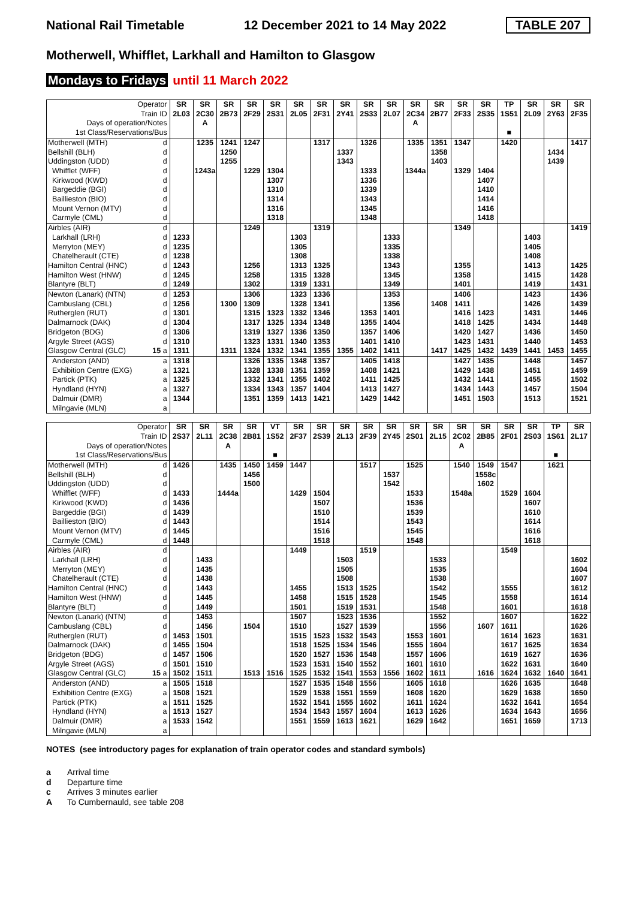National Rail Timetable 12 December 2021 to 14 May 2022 TABLE 207
Motherwell, Whifflet, Larkhall and Hamilton to Glasgow
Mondays to Fridays until 11 March 2022
| Operator | | SR | SR | SR | SR | SR | SR | SR | SR | SR | SR | SR | SR | SR | SR | TP | SR | SR | SR |
| --- | --- | --- | --- | --- | --- | --- | --- | --- | --- | --- | --- | --- | --- | --- | --- | --- | --- | --- | --- |
| Train ID | | 2L03 | 2C30 | 2B73 | 2F29 | 2S31 | 2L05 | 2F31 | 2Y41 | 2S33 | 2L07 | 2C34 | 2B77 | 2F33 | 2S35 | 1S51 | 2L09 | 2Y63 | 2F35 |
| Days of operation/Notes | | | A | | | | | | | | | A | | | | | | | |
| 1st Class/Reservations/Bus | | | | | | | | | | | | | | | | ■ | | | |
| Motherwell (MTH) | d | | 1235 | 1241 | 1247 | | | 1317 | | 1326 | | 1335 | 1351 | 1347 | | 1420 | | | 1417 |
| Bellshill (BLH) | d | | | 1250 | | | | | 1337 | | | | 1358 | | | | | 1434 | |
| Uddingston (UDD) | d | | | 1255 | | | | | 1343 | | | | 1403 | | | | | 1439 | |
| Whifflet (WFF) | d | | 1243a | | 1229 | 1304 | | | | 1333 | | 1344a | | 1329 | 1404 | | | | |
| Kirkwood (KWD) | d | | | | | 1307 | | | | 1336 | | | | | 1407 | | | | |
| Bargeddie (BGI) | d | | | | | 1310 | | | | 1339 | | | | | 1410 | | | | |
| Baillieston (BIO) | d | | | | | 1314 | | | | 1343 | | | | | 1414 | | | | |
| Mount Vernon (MTV) | d | | | | | 1316 | | | | 1345 | | | | | 1416 | | | | |
| Carmyle (CML) | d | | | | | 1318 | | | | 1348 | | | | | 1418 | | | | |
| Airbles (AIR) | d | | | | 1249 | | | 1319 | | | | | | 1349 | | | | | 1419 |
| Larkhall (LRH) | d | 1233 | | | | | 1303 | | | | 1333 | | | | | | 1403 | | |
| Merryton (MEY) | d | 1235 | | | | | 1305 | | | | 1335 | | | | | | 1405 | | |
| Chatelherault (CTE) | d | 1238 | | | | | 1308 | | | | 1338 | | | | | | 1408 | | |
| Hamilton Central (HNC) | d | 1243 | | | 1256 | | 1313 | 1325 | | | 1343 | | | 1355 | | | 1413 | | 1425 |
| Hamilton West (HNW) | d | 1245 | | | 1258 | | 1315 | 1328 | | | 1345 | | | 1358 | | | 1415 | | 1428 |
| Blantyre (BLT) | d | 1249 | | | 1302 | | 1319 | 1331 | | | 1349 | | | 1401 | | | 1419 | | 1431 |
| Newton (Lanark) (NTN) | d | 1253 | | | 1306 | | 1323 | 1336 | | | 1353 | | | 1406 | | | 1423 | | 1436 |
| Cambuslang (CBL) | d | 1256 | | 1300 | 1309 | | 1328 | 1341 | | | 1356 | | 1408 | 1411 | | | 1426 | | 1439 |
| Rutherglen (RUT) | d | 1301 | | | 1315 | 1323 | 1332 | 1346 | | 1353 | 1401 | | | 1416 | 1423 | | 1431 | | 1446 |
| Dalmarnock (DAK) | d | 1304 | | | 1317 | 1325 | 1334 | 1348 | | 1355 | 1404 | | | 1418 | 1425 | | 1434 | | 1448 |
| Bridgeton (BDG) | d | 1306 | | | 1319 | 1327 | 1336 | 1350 | | 1357 | 1406 | | | 1420 | 1427 | | 1436 | | 1450 |
| Argyle Street (AGS) | d | 1310 | | | 1323 | 1331 | 1340 | 1353 | | 1401 | 1410 | | | 1423 | 1431 | | 1440 | | 1453 |
| Glasgow Central (GLC) | 15 a | 1311 | | 1311 | 1324 | 1332 | 1341 | 1355 | 1355 | 1402 | 1411 | | 1417 | 1425 | 1432 | 1439 | 1441 | 1453 | 1455 |
| Anderston (AND) | a | 1318 | | | 1326 | 1335 | 1348 | 1357 | | 1405 | 1418 | | | 1427 | 1435 | | 1448 | | 1457 |
| Exhibition Centre (EXG) | a | 1321 | | | 1328 | 1338 | 1351 | 1359 | | 1408 | 1421 | | | 1429 | 1438 | | 1451 | | 1459 |
| Partick (PTK) | a | 1325 | | | 1332 | 1341 | 1355 | 1402 | | 1411 | 1425 | | | 1432 | 1441 | | 1455 | | 1502 |
| Hyndland (HYN) | a | 1327 | | | 1334 | 1343 | 1357 | 1404 | | 1413 | 1427 | | | 1434 | 1443 | | 1457 | | 1504 |
| Dalmuir (DMR) | a | 1344 | | | 1351 | 1359 | 1413 | 1421 | | 1429 | 1442 | | | 1451 | 1503 | | 1513 | | 1521 |
| Milngavie (MLN) | a | | | | | | | | | | | | | | | | | | |
| Operator | | SR | SR | SR | SR | VT | SR | SR | SR | SR | SR | SR | SR | SR | SR | SR | SR | TP | SR |
| --- | --- | --- | --- | --- | --- | --- | --- | --- | --- | --- | --- | --- | --- | --- | --- | --- | --- | --- | --- |
| Train ID | | 2S37 | 2L11 | 2C38 | 2B81 | 1S52 | 2F37 | 2S39 | 2L13 | 2F39 | 2Y45 | 2S01 | 2L15 | 2C02 | 2B85 | 2F01 | 2S03 | 1S61 | 2L17 |
| Days of operation/Notes | | | | A | | | | | | | | | | A | | | | | |
| 1st Class/Reservations/Bus | | | | | | ■ | | | | | | | | | | | | ■ | |
| Motherwell (MTH) | d | 1426 | | 1435 | 1450 | 1459 | 1447 | | | 1517 | | 1525 | | 1540 | 1549 | 1547 | | 1621 | |
| Bellshill (BLH) | d | | | | 1456 | | | | | | 1537 | | | | 1558c | | | | |
| Uddingston (UDD) | d | | | | 1500 | | | | | | 1542 | | | | 1602 | | | | |
| Whifflet (WFF) | d | 1433 | | 1444a | | | 1429 | 1504 | | | | 1533 | | 1548a | | 1529 | 1604 | | |
| Kirkwood (KWD) | d | 1436 | | | | | | 1507 | | | | 1536 | | | | | 1607 | | |
| Bargeddie (BGI) | d | 1439 | | | | | | 1510 | | | | 1539 | | | | | 1610 | | |
| Baillieston (BIO) | d | 1443 | | | | | | 1514 | | | | 1543 | | | | | 1614 | | |
| Mount Vernon (MTV) | d | 1445 | | | | | | 1516 | | | | 1545 | | | | | 1616 | | |
| Carmyle (CML) | d | 1448 | | | | | | 1518 | | | | 1548 | | | | | 1618 | | |
| Airbles (AIR) | d | | | | | | 1449 | | | 1519 | | | | | | 1549 | | | |
| Larkhall (LRH) | d | | 1433 | | | | | | 1503 | | | | 1533 | | | | | | 1602 |
| Merryton (MEY) | d | | 1435 | | | | | | 1505 | | | | 1535 | | | | | | 1604 |
| Chatelherault (CTE) | d | | 1438 | | | | | | 1508 | | | | 1538 | | | | | | 1607 |
| Hamilton Central (HNC) | d | | 1443 | | | | 1455 | | 1513 | 1525 | | | 1542 | | | 1555 | | | 1612 |
| Hamilton West (HNW) | d | | 1445 | | | | 1458 | | 1515 | 1528 | | | 1545 | | | 1558 | | | 1614 |
| Blantyre (BLT) | d | | 1449 | | | | 1501 | | 1519 | 1531 | | | 1548 | | | 1601 | | | 1618 |
| Newton (Lanark) (NTN) | d | | 1453 | | | | 1507 | | 1523 | 1536 | | | 1552 | | | 1607 | | | 1622 |
| Cambuslang (CBL) | d | | 1456 | | 1504 | | 1510 | | 1527 | 1539 | | | 1556 | | 1607 | 1611 | | | 1626 |
| Rutherglen (RUT) | d | 1453 | 1501 | | | | 1515 | 1523 | 1532 | 1543 | | 1553 | 1601 | | | 1614 | 1623 | | 1631 |
| Dalmarnock (DAK) | d | 1455 | 1504 | | | | 1518 | 1525 | 1534 | 1546 | | 1555 | 1604 | | | 1617 | 1625 | | 1634 |
| Bridgeton (BDG) | d | 1457 | 1506 | | | | 1520 | 1527 | 1536 | 1548 | | 1557 | 1606 | | | 1619 | 1627 | | 1636 |
| Argyle Street (AGS) | d | 1501 | 1510 | | | | 1523 | 1531 | 1540 | 1552 | | 1601 | 1610 | | | 1622 | 1631 | | 1640 |
| Glasgow Central (GLC) | 15 a | 1502 | 1511 | | 1513 | 1516 | 1525 | 1532 | 1541 | 1553 | 1556 | 1602 | 1611 | | 1616 | 1624 | 1632 | 1640 | 1641 |
| Anderston (AND) | a | 1505 | 1518 | | | | 1527 | 1535 | 1548 | 1556 | | 1605 | 1618 | | | 1626 | 1635 | | 1648 |
| Exhibition Centre (EXG) | a | 1508 | 1521 | | | | 1529 | 1538 | 1551 | 1559 | | 1608 | 1620 | | | 1629 | 1638 | | 1650 |
| Partick (PTK) | a | 1511 | 1525 | | | | 1532 | 1541 | 1555 | 1602 | | 1611 | 1624 | | | 1632 | 1641 | | 1654 |
| Hyndland (HYN) | a | 1513 | 1527 | | | | 1534 | 1543 | 1557 | 1604 | | 1613 | 1626 | | | 1634 | 1643 | | 1656 |
| Dalmuir (DMR) | a | 1533 | 1542 | | | | 1551 | 1559 | 1613 | 1621 | | 1629 | 1642 | | | 1651 | 1659 | | 1713 |
| Milngavie (MLN) | a | | | | | | | | | | | | | | | | | | |
NOTES (see introductory pages for explanation of train operator codes and standard symbols)
a Arrival time
d Departure time
c Arrives 3 minutes earlier
A To Cumbernauld, see table 208